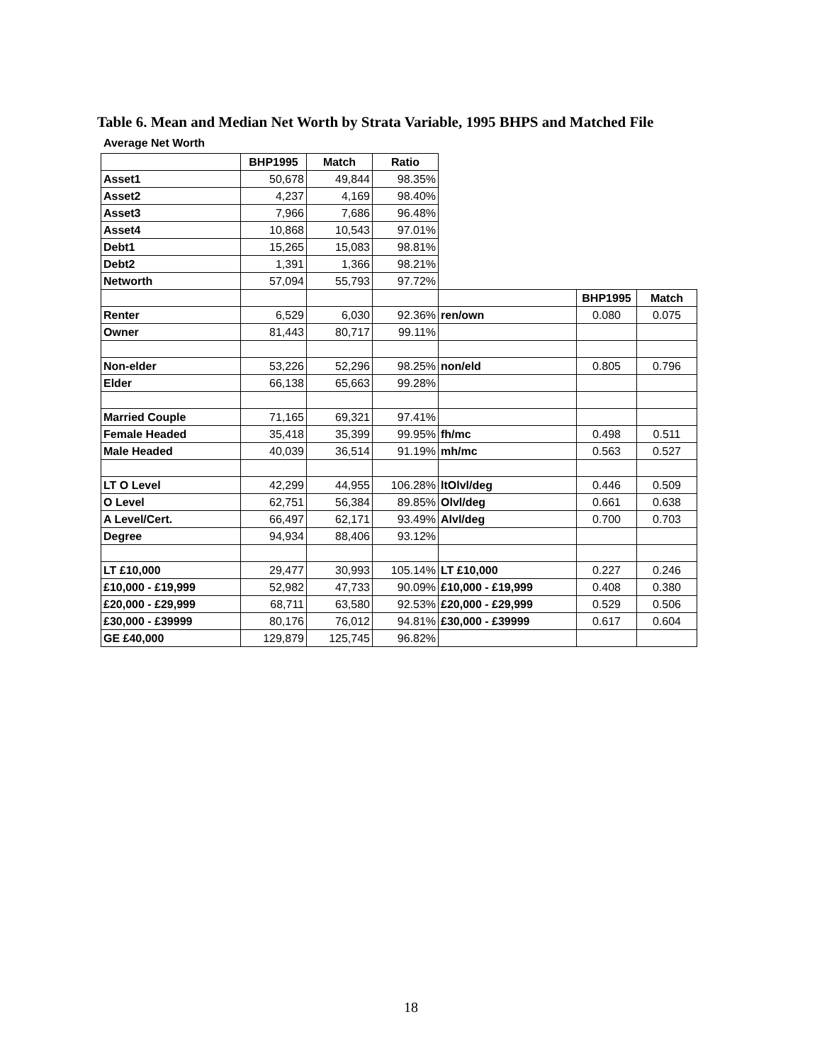Table 6. Mean and Median Net Worth by Strata Variable, 1995 BHPS and Matched File
Average Net Worth
| | BHP1995 | Match | Ratio | | | |
| Asset1 | 50,678 | 49,844 | 98.35% | | | |
| Asset2 | 4,237 | 4,169 | 98.40% | | | |
| Asset3 | 7,966 | 7,686 | 96.48% | | | |
| Asset4 | 10,868 | 10,543 | 97.01% | | | |
| Debt1 | 15,265 | 15,083 | 98.81% | | | |
| Debt2 | 1,391 | 1,366 | 98.21% | | | |
| Networth | 57,094 | 55,793 | 97.72% | | | |
| | | | | | BHP1995 | Match |
| Renter | 6,529 | 6,030 | 92.36% | ren/own | 0.080 | 0.075 |
| Owner | 81,443 | 80,717 | 99.11% | | | |
| Non-elder | 53,226 | 52,296 | 98.25% | non/eld | 0.805 | 0.796 |
| Elder | 66,138 | 65,663 | 99.28% | | | |
| Married Couple | 71,165 | 69,321 | 97.41% | | | |
| Female Headed | 35,418 | 35,399 | 99.95% | fh/mc | 0.498 | 0.511 |
| Male Headed | 40,039 | 36,514 | 91.19% | mh/mc | 0.563 | 0.527 |
| LT O Level | 42,299 | 44,955 | 106.28% | ltOlvl/deg | 0.446 | 0.509 |
| O Level | 62,751 | 56,384 | 89.85% | Olvl/deg | 0.661 | 0.638 |
| A Level/Cert. | 66,497 | 62,171 | 93.49% | Alvl/deg | 0.700 | 0.703 |
| Degree | 94,934 | 88,406 | 93.12% | | | |
| LT £10,000 | 29,477 | 30,993 | 105.14% | LT £10,000 | 0.227 | 0.246 |
| £10,000 - £19,999 | 52,982 | 47,733 | 90.09% | £10,000 - £19,999 | 0.408 | 0.380 |
| £20,000 - £29,999 | 68,711 | 63,580 | 92.53% | £20,000 - £29,999 | 0.529 | 0.506 |
| £30,000 - £39999 | 80,176 | 76,012 | 94.81% | £30,000 - £39999 | 0.617 | 0.604 |
| GE £40,000 | 129,879 | 125,745 | 96.82% | | | |
18